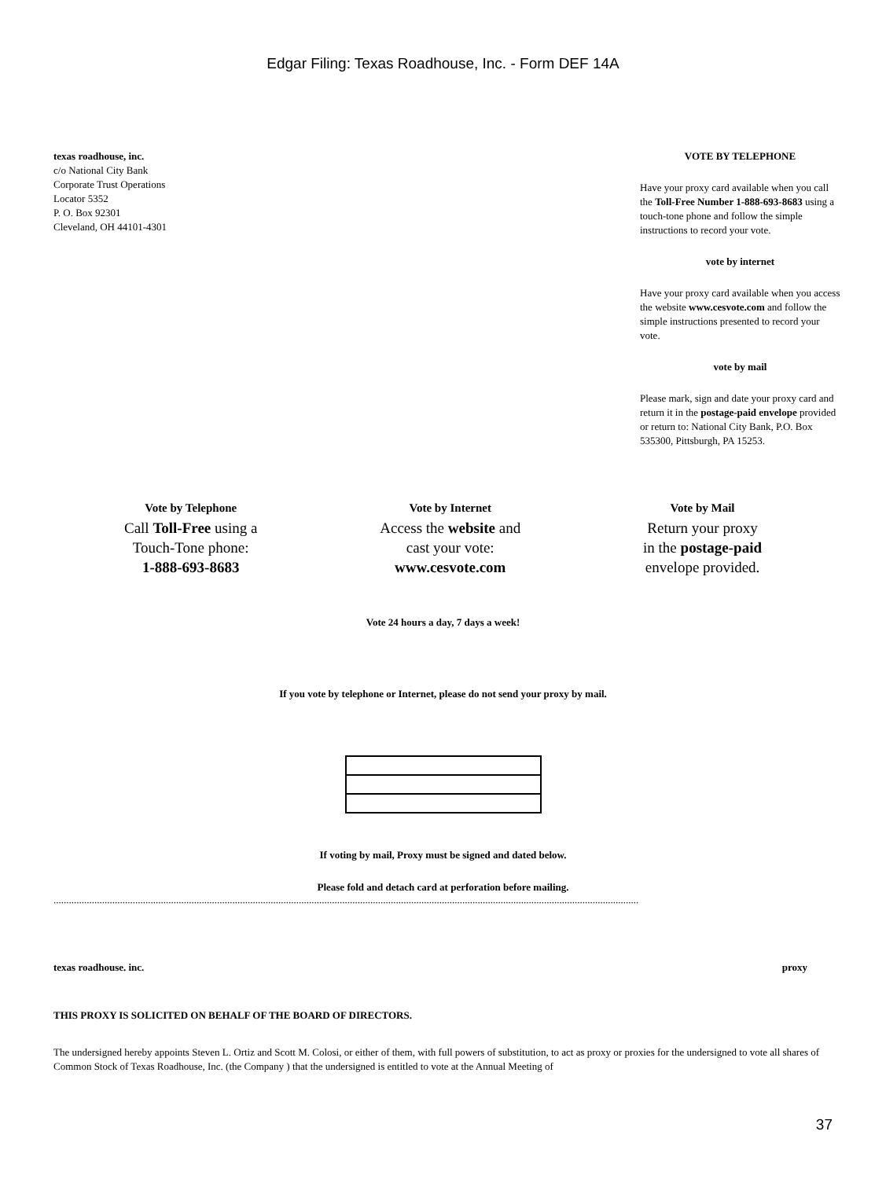Edgar Filing: Texas Roadhouse, Inc. - Form DEF 14A
texas roadhouse, inc.
c/o National City Bank
Corporate Trust Operations
Locator 5352
P. O. Box 92301
Cleveland, OH 44101-4301
VOTE BY TELEPHONE
Have your proxy card available when you call the Toll-Free Number 1-888-693-8683 using a touch-tone phone and follow the simple instructions to record your vote.
vote by internet
Have your proxy card available when you access the website www.cesvote.com and follow the simple instructions presented to record your vote.
vote by mail
Please mark, sign and date your proxy card and return it in the postage-paid envelope provided or return to: National City Bank, P.O. Box 535300, Pittsburgh, PA 15253.
Vote by Telephone
Call Toll-Free using a
Touch-Tone phone:
1-888-693-8683
Vote by Internet
Access the website and
cast your vote:
www.cesvote.com
Vote by Mail
Return your proxy
in the postage-paid
envelope provided.
Vote 24 hours a day, 7 days a week!
If you vote by telephone or Internet, please do not send your proxy by mail.
If voting by mail, Proxy must be signed and dated below.
Please fold and detach card at perforation before mailing.
.....................................................................................................................................................................................................................................
texas roadhouse. inc. proxy
THIS PROXY IS SOLICITED ON BEHALF OF THE BOARD OF DIRECTORS.
The undersigned hereby appoints Steven L. Ortiz and Scott M. Colosi, or either of them, with full powers of substitution, to act as proxy or proxies for the undersigned to vote all shares of Common Stock of Texas Roadhouse, Inc. (the Company ) that the undersigned is entitled to vote at the Annual Meeting of
37